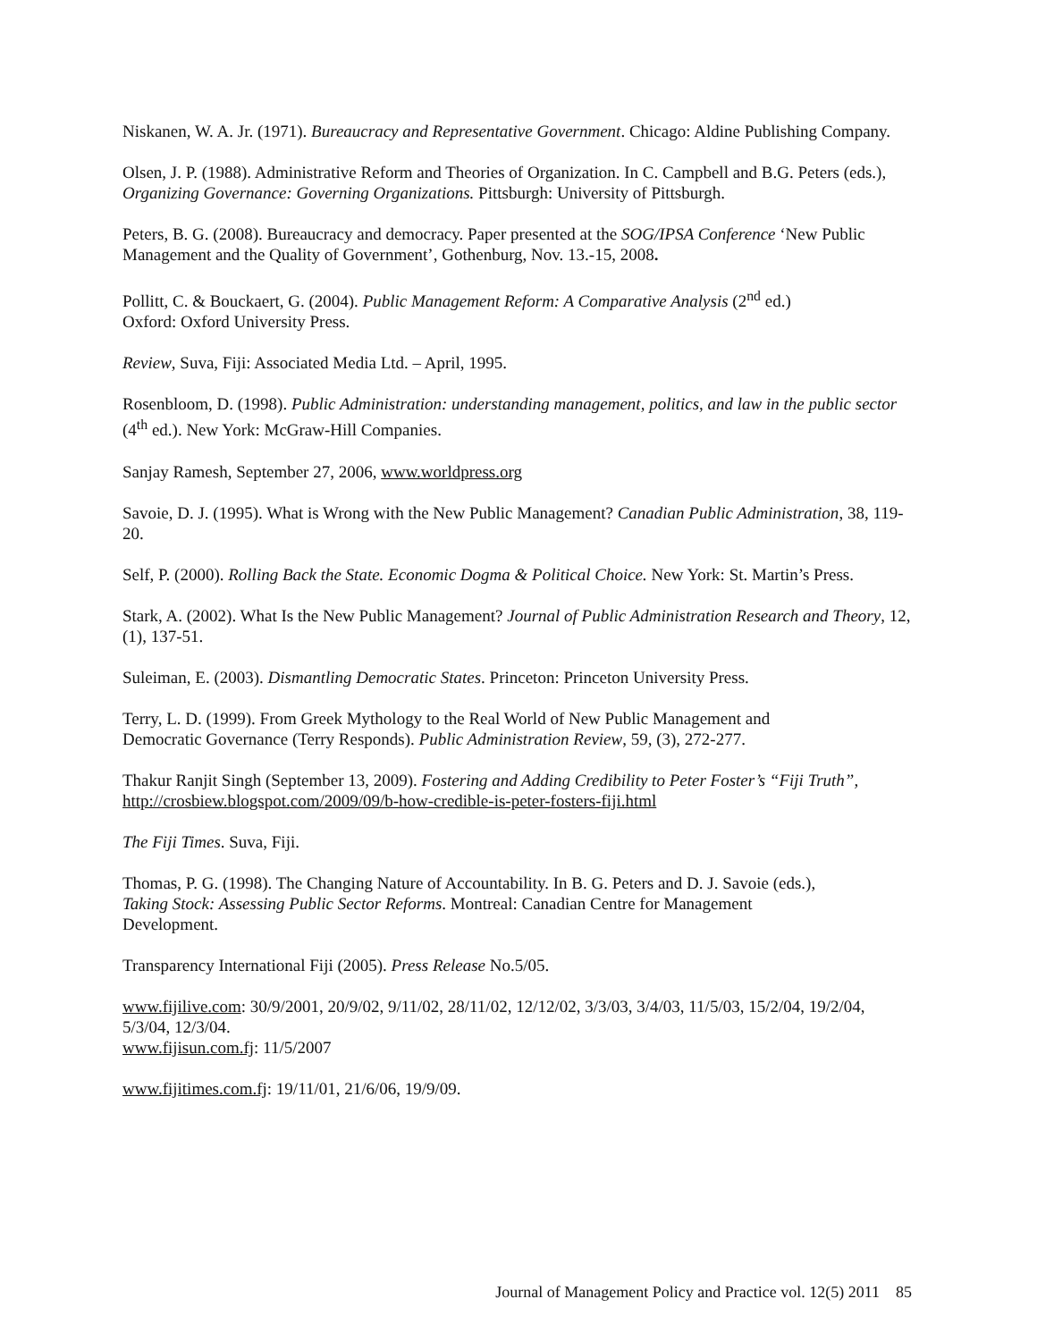Niskanen, W. A. Jr. (1971). Bureaucracy and Representative Government. Chicago: Aldine Publishing Company.
Olsen, J. P. (1988). Administrative Reform and Theories of Organization. In C. Campbell and B.G. Peters (eds.), Organizing Governance: Governing Organizations. Pittsburgh: University of Pittsburgh.
Peters, B. G. (2008). Bureaucracy and democracy. Paper presented at the SOG/IPSA Conference ‘New Public Management and the Quality of Government’, Gothenburg, Nov. 13.-15, 2008.
Pollitt, C. & Bouckaert, G. (2004). Public Management Reform: A Comparative Analysis (2<sup>nd</sup> ed.)
Oxford: Oxford University Press.
Review, Suva, Fiji: Associated Media Ltd. – April, 1995.
Rosenbloom, D. (1998). Public Administration: understanding management, politics, and law in the public sector (4<sup>th</sup> ed.). New York: McGraw-Hill Companies.
Sanjay Ramesh, September 27, 2006, www.worldpress.org
Savoie, D. J. (1995). What is Wrong with the New Public Management? Canadian Public Administration, 38, 119-20.
Self, P. (2000). Rolling Back the State. Economic Dogma & Political Choice. New York: St. Martin’s Press.
Stark, A. (2002). What Is the New Public Management? Journal of Public Administration Research and Theory, 12, (1), 137-51.
Suleiman, E. (2003). Dismantling Democratic States. Princeton: Princeton University Press.
Terry, L. D. (1999). From Greek Mythology to the Real World of New Public Management and
Democratic Governance (Terry Responds). Public Administration Review, 59, (3), 272-277.
Thakur Ranjit Singh (September 13, 2009). Fostering and Adding Credibility to Peter Foster’s “Fiji Truth”, http://crosbiew.blogspot.com/2009/09/b-how-credible-is-peter-fosters-fiji.html
The Fiji Times. Suva, Fiji.
Thomas, P. G. (1998). The Changing Nature of Accountability. In B. G. Peters and D. J. Savoie (eds.),
Taking Stock: Assessing Public Sector Reforms. Montreal: Canadian Centre for Management
Development.
Transparency International Fiji (2005). Press Release No.5/05.
www.fijilive.com: 30/9/2001, 20/9/02, 9/11/02, 28/11/02, 12/12/02, 3/3/03, 3/4/03, 11/5/03, 15/2/04, 19/2/04, 5/3/04, 12/3/04.
www.fijisun.com.fj: 11/5/2007
www.fijitimes.com.fj: 19/11/01, 21/6/06, 19/9/09.
Journal of Management Policy and Practice vol. 12(5) 2011 85